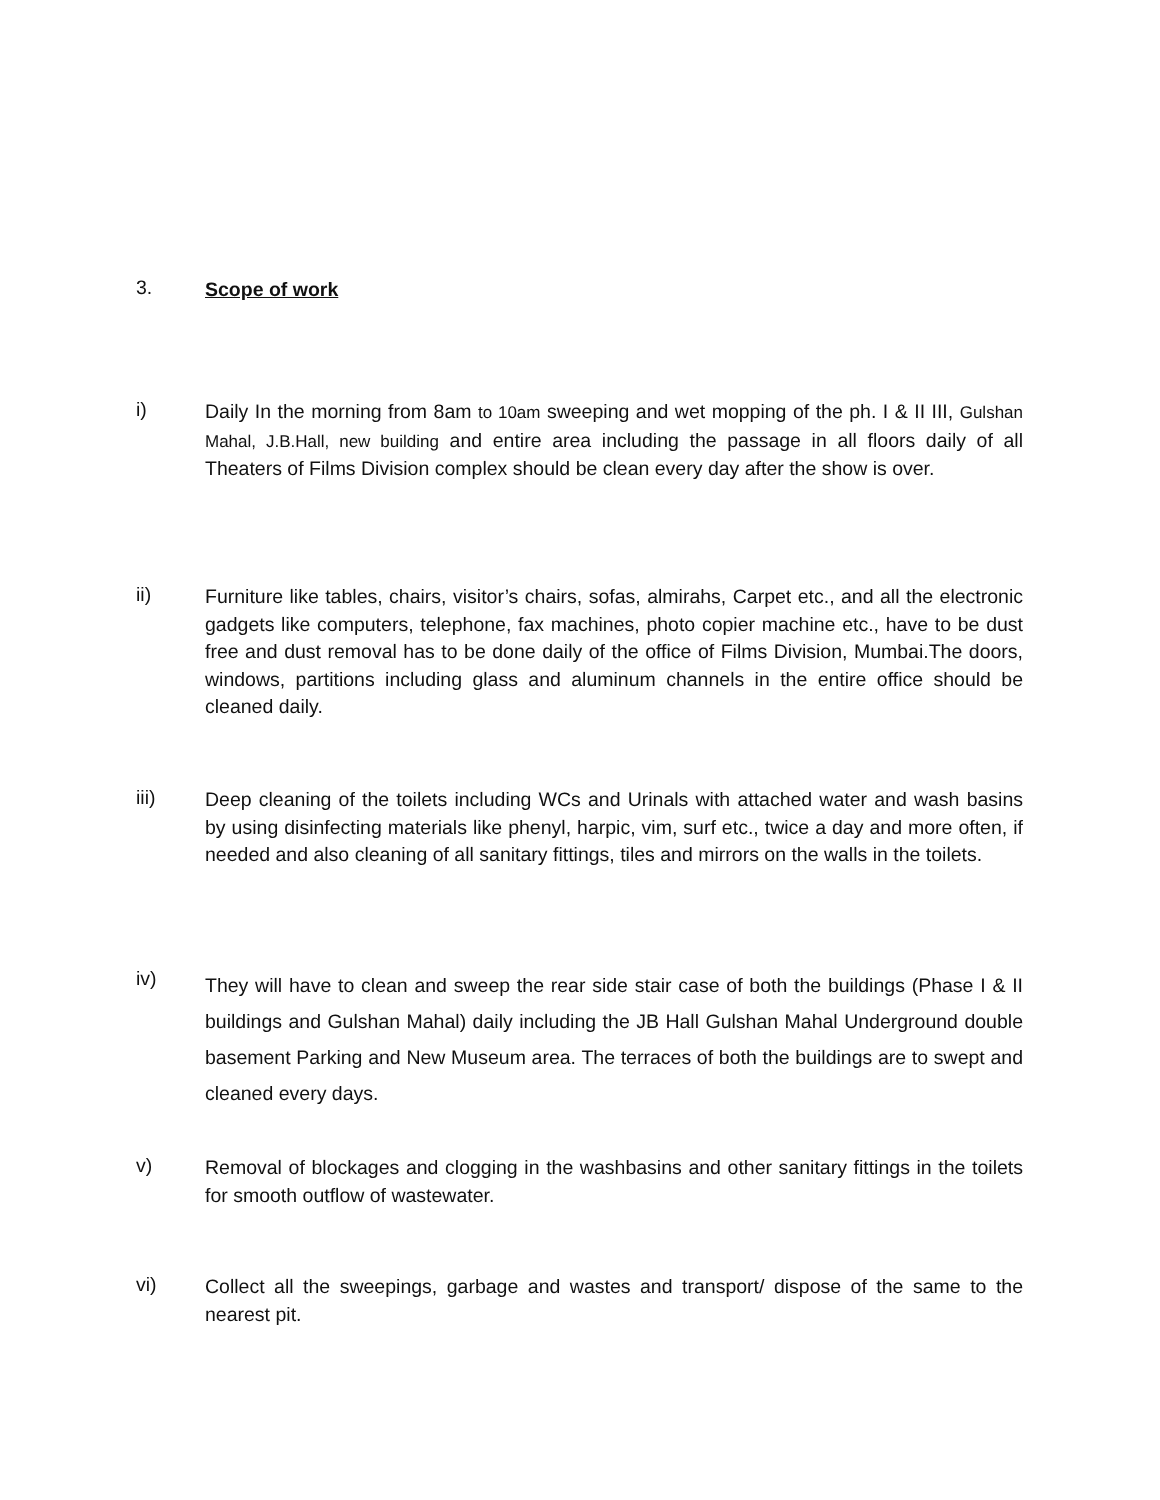3.
Scope of work
i)
Daily In the morning from 8am to 10am sweeping and wet mopping of the ph. I & II III, Gulshan Mahal, J.B.Hall, new building and entire area including the passage in all floors daily of all Theaters of Films Division complex should be clean every day after the show is over.
ii)
Furniture like tables, chairs, visitor’s chairs, sofas, almirahs, Carpet etc., and all the electronic gadgets like computers, telephone, fax machines, photo copier machine etc., have to be dust free and dust removal has to be done daily of the office of Films Division, Mumbai.The doors, windows, partitions including glass and aluminum channels in the entire office should be cleaned daily.
iii)
Deep cleaning of the toilets including WCs and Urinals with attached water and wash basins by using disinfecting materials like phenyl, harpic, vim, surf etc., twice a day and more often, if needed and also cleaning of all sanitary fittings, tiles and mirrors on the walls in the toilets.
iv)
They will have to clean and sweep the rear side stair case of both the buildings (Phase I & II buildings and Gulshan Mahal) daily including the JB Hall Gulshan Mahal Underground double basement Parking and New Museum area. The terraces of both the buildings are to swept and cleaned every days.
v)
Removal of blockages and clogging in the washbasins and other sanitary fittings in the toilets for smooth outflow of wastewater.
vi)
Collect all the sweepings, garbage and wastes and transport/ dispose of the same to the nearest pit.